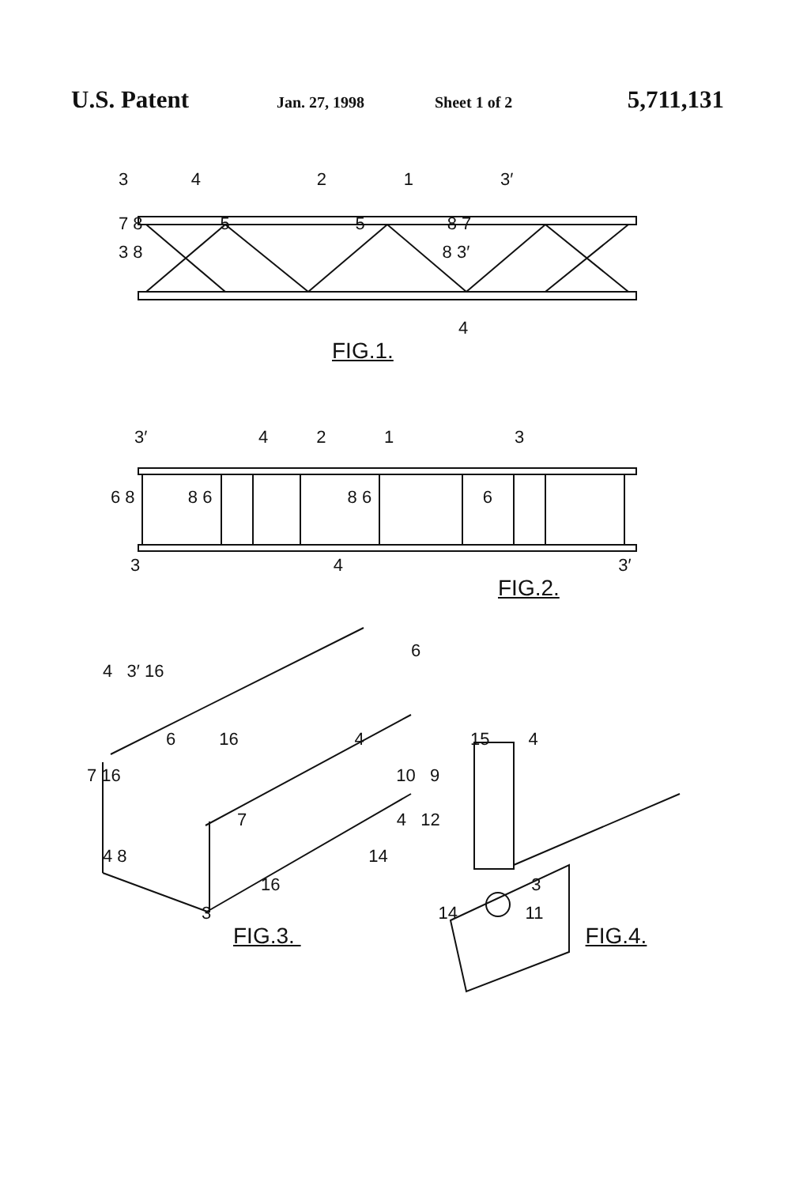U.S. Patent Jan. 27, 1998 Sheet 1 of 2 5,711,131
3 4 2 1 3′
7 8 5 5 8 7
3 8 8 3′
4
FIG.1.
3′ 4 2 1 3
6 8 8 6 8 6 6
3 4 3′
FIG.2.
6
4 3′ 16
6 16 4 15 4
7 16 10 9
7 4 12
4 8 14
16 3
3 14 11
FIG.3. FIG.4.